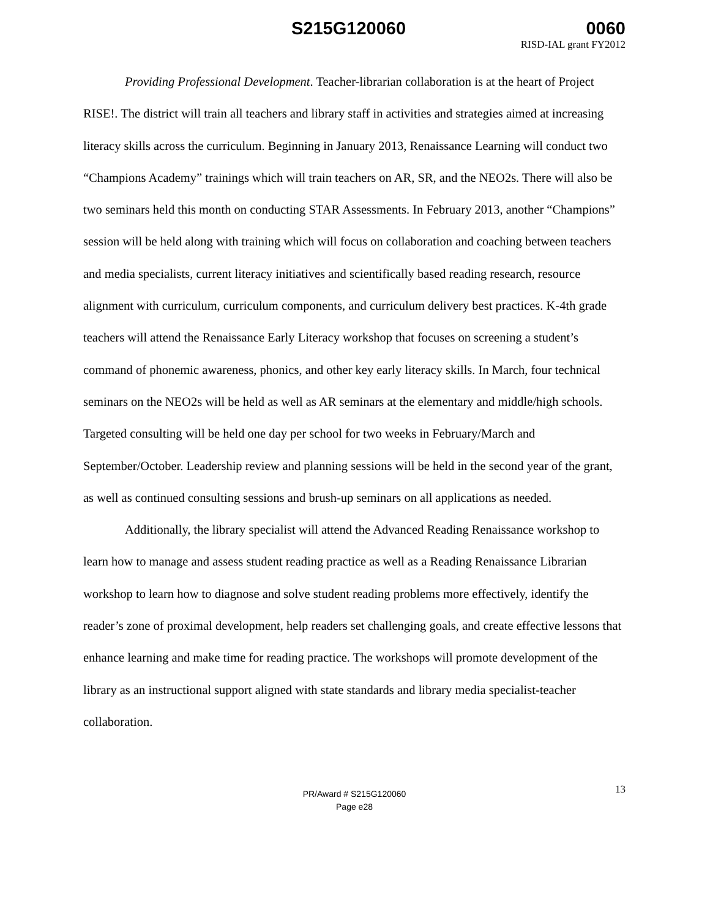S215G120060 0060
RISD-IAL grant FY2012
Providing Professional Development. Teacher-librarian collaboration is at the heart of Project RISE!. The district will train all teachers and library staff in activities and strategies aimed at increasing literacy skills across the curriculum. Beginning in January 2013, Renaissance Learning will conduct two “Champions Academy” trainings which will train teachers on AR, SR, and the NEO2s. There will also be two seminars held this month on conducting STAR Assessments. In February 2013, another “Champions” session will be held along with training which will focus on collaboration and coaching between teachers and media specialists, current literacy initiatives and scientifically based reading research, resource alignment with curriculum, curriculum components, and curriculum delivery best practices. K-4th grade teachers will attend the Renaissance Early Literacy workshop that focuses on screening a student’s command of phonemic awareness, phonics, and other key early literacy skills. In March, four technical seminars on the NEO2s will be held as well as AR seminars at the elementary and middle/high schools. Targeted consulting will be held one day per school for two weeks in February/March and September/October. Leadership review and planning sessions will be held in the second year of the grant, as well as continued consulting sessions and brush-up seminars on all applications as needed.
Additionally, the library specialist will attend the Advanced Reading Renaissance workshop to learn how to manage and assess student reading practice as well as a Reading Renaissance Librarian workshop to learn how to diagnose and solve student reading problems more effectively, identify the reader’s zone of proximal development, help readers set challenging goals, and create effective lessons that enhance learning and make time for reading practice. The workshops will promote development of the library as an instructional support aligned with state standards and library media specialist-teacher collaboration.
13 PR/Award # S215G120060
Page e28